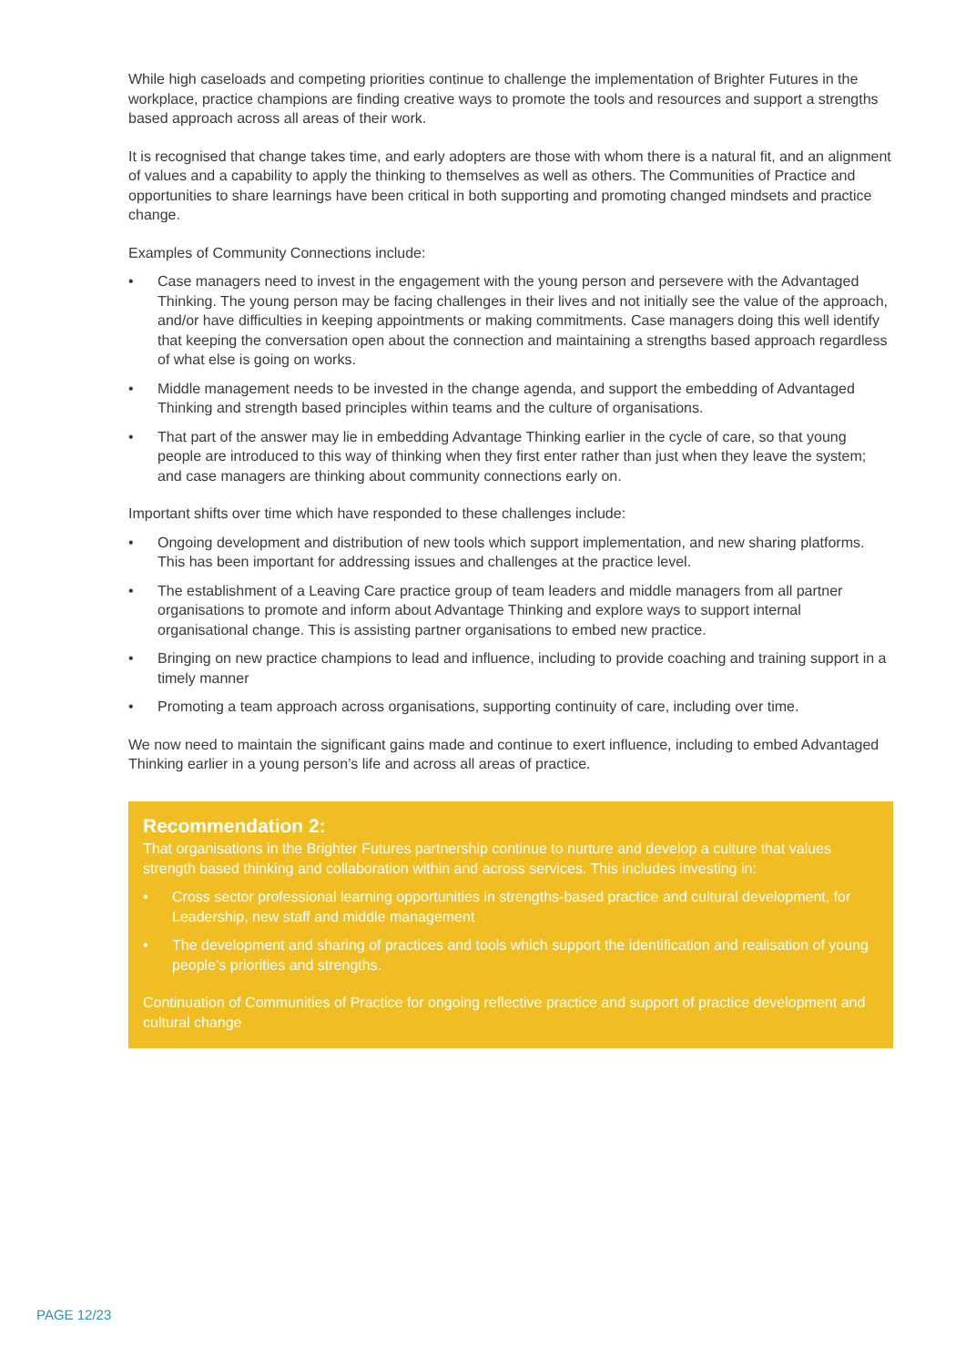While high caseloads and competing priorities continue to challenge the implementation of Brighter Futures in the workplace, practice champions are finding creative ways to promote the tools and resources and support a strengths based approach across all areas of their work.
It is recognised that change takes time, and early adopters are those with whom there is a natural fit, and an alignment of values and a capability to apply the thinking to themselves as well as others. The Communities of Practice and opportunities to share learnings have been critical in both supporting and promoting changed mindsets and practice change.
Examples of Community Connections include:
• Case managers need to invest in the engagement with the young person and persevere with the Advantaged Thinking. The young person may be facing challenges in their lives and not initially see the value of the approach, and/or have difficulties in keeping appointments or making commitments. Case managers doing this well identify that keeping the conversation open about the connection and maintaining a strengths based approach regardless of what else is going on works.
• Middle management needs to be invested in the change agenda, and support the embedding of Advantaged Thinking and strength based principles within teams and the culture of organisations.
• That part of the answer may lie in embedding Advantage Thinking earlier in the cycle of care, so that young people are introduced to this way of thinking when they first enter rather than just when they leave the system; and case managers are thinking about community connections early on.
Important shifts over time which have responded to these challenges include:
• Ongoing development and distribution of new tools which support implementation, and new sharing platforms. This has been important for addressing issues and challenges at the practice level.
• The establishment of a Leaving Care practice group of team leaders and middle managers from all partner organisations to promote and inform about Advantage Thinking and explore ways to support internal organisational change. This is assisting partner organisations to embed new practice.
• Bringing on new practice champions to lead and influence, including to provide coaching and training support in a timely manner
• Promoting a team approach across organisations, supporting continuity of care, including over time.
We now need to maintain the significant gains made and continue to exert influence, including to embed Advantaged Thinking earlier in a young person’s life and across all areas of practice.
Recommendation 2:
That organisations in the Brighter Futures partnership continue to nurture and develop a culture that values strength based thinking and collaboration within and across services. This includes investing in:
• Cross sector professional learning opportunities in strengths-based practice and cultural development, for Leadership, new staff and middle management
• The development and sharing of practices and tools which support the identification and realisation of young people’s priorities and strengths.
Continuation of Communities of Practice for ongoing reflective practice and support of practice development and cultural change
PAGE 12/23